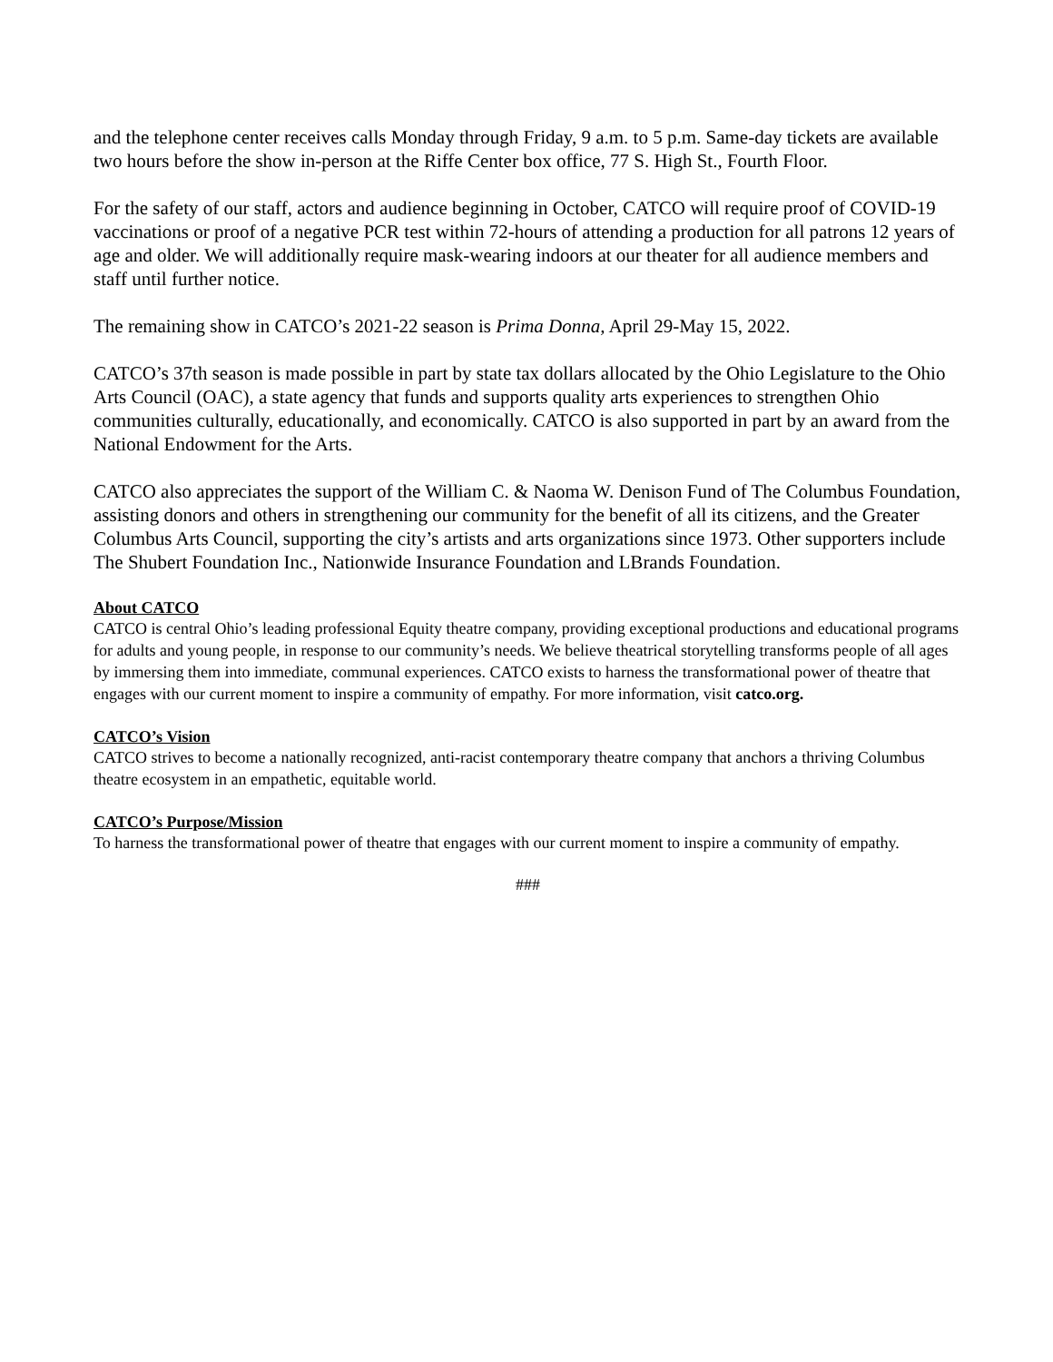and the telephone center receives calls Monday through Friday, 9 a.m. to 5 p.m. Same-day tickets are available two hours before the show in-person at the Riffe Center box office, 77 S. High St., Fourth Floor.
For the safety of our staff, actors and audience beginning in October, CATCO will require proof of COVID-19 vaccinations or proof of a negative PCR test within 72-hours of attending a production for all patrons 12 years of age and older. We will additionally require mask-wearing indoors at our theater for all audience members and staff until further notice.
The remaining show in CATCO’s 2021-22 season is Prima Donna, April 29-May 15, 2022.
CATCO’s 37th season is made possible in part by state tax dollars allocated by the Ohio Legislature to the Ohio Arts Council (OAC), a state agency that funds and supports quality arts experiences to strengthen Ohio communities culturally, educationally, and economically. CATCO is also supported in part by an award from the National Endowment for the Arts.
CATCO also appreciates the support of the William C. & Naoma W. Denison Fund of The Columbus Foundation, assisting donors and others in strengthening our community for the benefit of all its citizens, and the Greater Columbus Arts Council, supporting the city’s artists and arts organizations since 1973. Other supporters include The Shubert Foundation Inc., Nationwide Insurance Foundation and LBrands Foundation.
About CATCO
CATCO is central Ohio’s leading professional Equity theatre company, providing exceptional productions and educational programs for adults and young people, in response to our community’s needs. We believe theatrical storytelling transforms people of all ages by immersing them into immediate, communal experiences. CATCO exists to harness the transformational power of theatre that engages with our current moment to inspire a community of empathy. For more information, visit catco.org.
CATCO’s Vision
CATCO strives to become a nationally recognized, anti-racist contemporary theatre company that anchors a thriving Columbus theatre ecosystem in an empathetic, equitable world.
CATCO’s Purpose/Mission
To harness the transformational power of theatre that engages with our current moment to inspire a community of empathy.
###